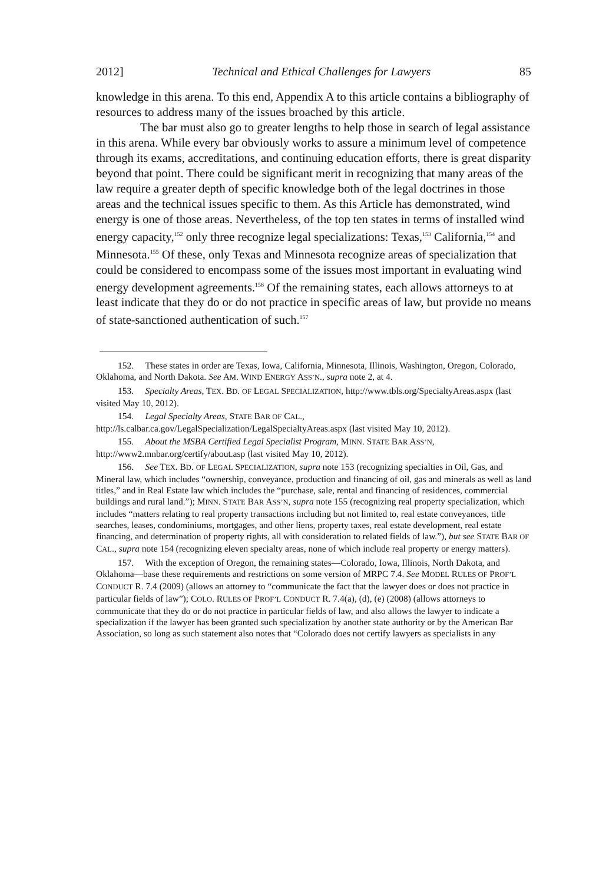2012] Technical and Ethical Challenges for Lawyers 85
knowledge in this arena. To this end, Appendix A to this article contains a bibliography of resources to address many of the issues broached by this article.
The bar must also go to greater lengths to help those in search of legal assistance in this arena. While every bar obviously works to assure a minimum level of competence through its exams, accreditations, and continuing education efforts, there is great disparity beyond that point. There could be significant merit in recognizing that many areas of the law require a greater depth of specific knowledge both of the legal doctrines in those areas and the technical issues specific to them. As this Article has demonstrated, wind energy is one of those areas. Nevertheless, of the top ten states in terms of installed wind energy capacity,<sup>152</sup> only three recognize legal specializations: Texas,<sup>153</sup> California,<sup>154</sup> and Minnesota.<sup>155</sup> Of these, only Texas and Minnesota recognize areas of specialization that could be considered to encompass some of the issues most important in evaluating wind energy development agreements.<sup>156</sup> Of the remaining states, each allows attorneys to at least indicate that they do or do not practice in specific areas of law, but provide no means of state-sanctioned authentication of such.<sup>157</sup>
152. These states in order are Texas, Iowa, California, Minnesota, Illinois, Washington, Oregon, Colorado, Oklahoma, and North Dakota. See AM. WIND ENERGY ASS’N., supra note 2, at 4.
153. Specialty Areas, TEX. BD. OF LEGAL SPECIALIZATION, http://www.tbls.org/SpecialtyAreas.aspx (last visited May 10, 2012).
154. Legal Specialty Areas, STATE BAR OF CAL., http://ls.calbar.ca.gov/LegalSpecialization/LegalSpecialtyAreas.aspx (last visited May 10, 2012).
155. About the MSBA Certified Legal Specialist Program, MINN. STATE BAR ASS’N, http://www2.mnbar.org/certify/about.asp (last visited May 10, 2012).
156. See TEX. BD. OF LEGAL SPECIALIZATION, supra note 153 (recognizing specialties in Oil, Gas, and Mineral law, which includes “ownership, conveyance, production and financing of oil, gas and minerals as well as land titles,” and in Real Estate law which includes the “purchase, sale, rental and financing of residences, commercial buildings and rural land.”); MINN. STATE BAR ASS’N, supra note 155 (recognizing real property specialization, which includes “matters relating to real property transactions including but not limited to, real estate conveyances, title searches, leases, condominiums, mortgages, and other liens, property taxes, real estate development, real estate financing, and determination of property rights, all with consideration to related fields of law.”), but see STATE BAR OF CAL., supra note 154 (recognizing eleven specialty areas, none of which include real property or energy matters).
157. With the exception of Oregon, the remaining states—Colorado, Iowa, Illinois, North Dakota, and Oklahoma—base these requirements and restrictions on some version of MRPC 7.4. See MODEL RULES OF PROF’L CONDUCT R. 7.4 (2009) (allows an attorney to “communicate the fact that the lawyer does or does not practice in particular fields of law”); COLO. RULES OF PROF’L CONDUCT R. 7.4(a), (d), (e) (2008) (allows attorneys to communicate that they do or do not practice in particular fields of law, and also allows the lawyer to indicate a specialization if the lawyer has been granted such specialization by another state authority or by the American Bar Association, so long as such statement also notes that “Colorado does not certify lawyers as specialists in any